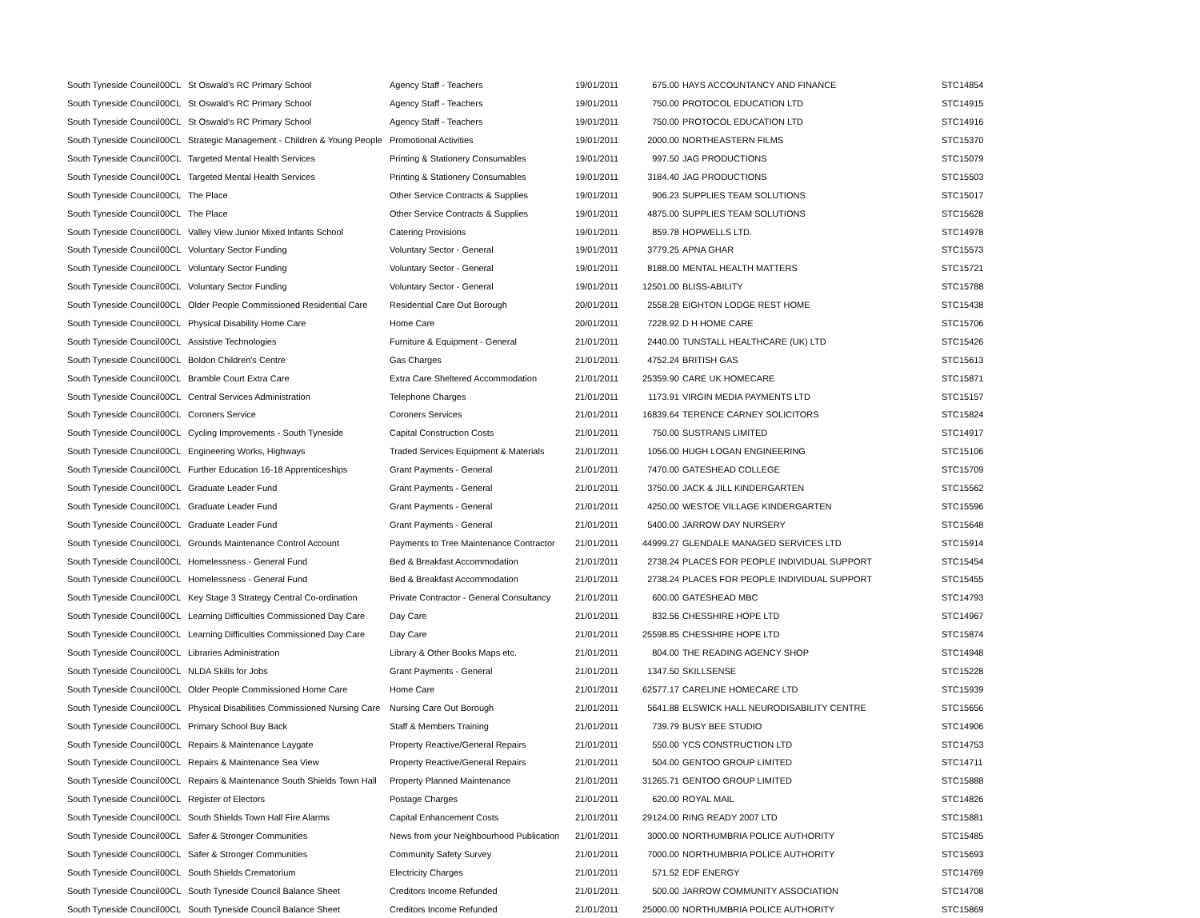| South Tyneside Council | 00CL | St Oswald's RC Primary School | Agency Staff - Teachers | 19/01/2011 | 675.00 | HAYS ACCOUNTANCY AND FINANCE | STC14854 |
| South Tyneside Council | 00CL | St Oswald's RC Primary School | Agency Staff - Teachers | 19/01/2011 | 750.00 | PROTOCOL EDUCATION LTD | STC14915 |
| South Tyneside Council | 00CL | St Oswald's RC Primary School | Agency Staff - Teachers | 19/01/2011 | 750.00 | PROTOCOL EDUCATION LTD | STC14916 |
| South Tyneside Council | 00CL | Strategic Management - Children & Young People | Promotional Activities | 19/01/2011 | 2000.00 | NORTHEASTERN FILMS | STC15370 |
| South Tyneside Council | 00CL | Targeted Mental Health Services | Printing & Stationery Consumables | 19/01/2011 | 997.50 | JAG PRODUCTIONS | STC15079 |
| South Tyneside Council | 00CL | Targeted Mental Health Services | Printing & Stationery Consumables | 19/01/2011 | 3184.40 | JAG PRODUCTIONS | STC15503 |
| South Tyneside Council | 00CL | The Place | Other Service Contracts & Supplies | 19/01/2011 | 906.23 | SUPPLIES TEAM SOLUTIONS | STC15017 |
| South Tyneside Council | 00CL | The Place | Other Service Contracts & Supplies | 19/01/2011 | 4875.00 | SUPPLIES TEAM SOLUTIONS | STC15628 |
| South Tyneside Council | 00CL | Valley View Junior Mixed Infants School | Catering Provisions | 19/01/2011 | 859.78 | HOPWELLS LTD. | STC14978 |
| South Tyneside Council | 00CL | Voluntary Sector Funding | Voluntary Sector - General | 19/01/2011 | 3779.25 | APNA GHAR | STC15573 |
| South Tyneside Council | 00CL | Voluntary Sector Funding | Voluntary Sector - General | 19/01/2011 | 8188.00 | MENTAL HEALTH MATTERS | STC15721 |
| South Tyneside Council | 00CL | Voluntary Sector Funding | Voluntary Sector - General | 19/01/2011 | 12501.00 | BLISS-ABILITY | STC15788 |
| South Tyneside Council | 00CL | Older People Commissioned Residential Care | Residential Care Out Borough | 20/01/2011 | 2558.28 | EIGHTON LODGE REST HOME | STC15438 |
| South Tyneside Council | 00CL | Physical Disability Home Care | Home Care | 20/01/2011 | 7228.92 | D H HOME CARE | STC15706 |
| South Tyneside Council | 00CL | Assistive Technologies | Furniture & Equipment - General | 21/01/2011 | 2440.00 | TUNSTALL HEALTHCARE (UK) LTD | STC15426 |
| South Tyneside Council | 00CL | Boldon Children's Centre | Gas Charges | 21/01/2011 | 4752.24 | BRITISH GAS | STC15613 |
| South Tyneside Council | 00CL | Bramble Court Extra Care | Extra Care Sheltered Accommodation | 21/01/2011 | 25359.90 | CARE UK HOMECARE | STC15871 |
| South Tyneside Council | 00CL | Central Services Administration | Telephone Charges | 21/01/2011 | 1173.91 | VIRGIN MEDIA PAYMENTS LTD | STC15157 |
| South Tyneside Council | 00CL | Coroners Service | Coroners Services | 21/01/2011 | 16839.64 | TERENCE CARNEY SOLICITORS | STC15824 |
| South Tyneside Council | 00CL | Cycling Improvements - South Tyneside | Capital Construction Costs | 21/01/2011 | 750.00 | SUSTRANS LIMITED | STC14917 |
| South Tyneside Council | 00CL | Engineering Works, Highways | Traded Services Equipment & Materials | 21/01/2011 | 1056.00 | HUGH LOGAN ENGINEERING | STC15106 |
| South Tyneside Council | 00CL | Further Education 16-18 Apprenticeships | Grant Payments - General | 21/01/2011 | 7470.00 | GATESHEAD COLLEGE | STC15709 |
| South Tyneside Council | 00CL | Graduate Leader Fund | Grant Payments - General | 21/01/2011 | 3750.00 | JACK & JILL KINDERGARTEN | STC15562 |
| South Tyneside Council | 00CL | Graduate Leader Fund | Grant Payments - General | 21/01/2011 | 4250.00 | WESTOE VILLAGE KINDERGARTEN | STC15596 |
| South Tyneside Council | 00CL | Graduate Leader Fund | Grant Payments - General | 21/01/2011 | 5400.00 | JARROW DAY NURSERY | STC15648 |
| South Tyneside Council | 00CL | Grounds Maintenance Control Account | Payments to Tree Maintenance Contractor | 21/01/2011 | 44999.27 | GLENDALE MANAGED SERVICES LTD | STC15914 |
| South Tyneside Council | 00CL | Homelessness - General Fund | Bed & Breakfast Accommodation | 21/01/2011 | 2738.24 | PLACES FOR PEOPLE INDIVIDUAL SUPPORT | STC15454 |
| South Tyneside Council | 00CL | Homelessness - General Fund | Bed & Breakfast Accommodation | 21/01/2011 | 2738.24 | PLACES FOR PEOPLE INDIVIDUAL SUPPORT | STC15455 |
| South Tyneside Council | 00CL | Key Stage 3 Strategy Central Co-ordination | Private Contractor - General Consultancy | 21/01/2011 | 600.00 | GATESHEAD MBC | STC14793 |
| South Tyneside Council | 00CL | Learning Difficulties Commissioned Day Care | Day Care | 21/01/2011 | 832.56 | CHESSHIRE HOPE LTD | STC14967 |
| South Tyneside Council | 00CL | Learning Difficulties Commissioned Day Care | Day Care | 21/01/2011 | 25598.85 | CHESSHIRE HOPE LTD | STC15874 |
| South Tyneside Council | 00CL | Libraries Administration | Library & Other Books Maps etc. | 21/01/2011 | 804.00 | THE READING AGENCY SHOP | STC14948 |
| South Tyneside Council | 00CL | NLDA Skills for Jobs | Grant Payments - General | 21/01/2011 | 1347.50 | SKILLSENSE | STC15228 |
| South Tyneside Council | 00CL | Older People Commissioned Home Care | Home Care | 21/01/2011 | 62577.17 | CARELINE HOMECARE LTD | STC15939 |
| South Tyneside Council | 00CL | Physical Disabilities Commissioned Nursing Care | Nursing Care Out Borough | 21/01/2011 | 5641.88 | ELSWICK HALL NEURODISABILITY CENTRE | STC15656 |
| South Tyneside Council | 00CL | Primary School Buy Back | Staff & Members Training | 21/01/2011 | 739.79 | BUSY BEE STUDIO | STC14906 |
| South Tyneside Council | 00CL | Repairs & Maintenance Laygate | Property Reactive/General Repairs | 21/01/2011 | 550.00 | YCS CONSTRUCTION LTD | STC14753 |
| South Tyneside Council | 00CL | Repairs & Maintenance Sea View | Property Reactive/General Repairs | 21/01/2011 | 504.00 | GENTOO GROUP LIMITED | STC14711 |
| South Tyneside Council | 00CL | Repairs & Maintenance South Shields Town Hall | Property Planned Maintenance | 21/01/2011 | 31265.71 | GENTOO GROUP LIMITED | STC15888 |
| South Tyneside Council | 00CL | Register of Electors | Postage Charges | 21/01/2011 | 620.00 | ROYAL MAIL | STC14826 |
| South Tyneside Council | 00CL | South Shields Town Hall Fire Alarms | Capital Enhancement Costs | 21/01/2011 | 29124.00 | RING READY 2007 LTD | STC15881 |
| South Tyneside Council | 00CL | Safer & Stronger Communities | News from your Neighbourhood Publication | 21/01/2011 | 3000.00 | NORTHUMBRIA POLICE AUTHORITY | STC15485 |
| South Tyneside Council | 00CL | Safer & Stronger Communities | Community Safety Survey | 21/01/2011 | 7000.00 | NORTHUMBRIA POLICE AUTHORITY | STC15693 |
| South Tyneside Council | 00CL | South Shields Crematorium | Electricity Charges | 21/01/2011 | 571.52 | EDF ENERGY | STC14769 |
| South Tyneside Council | 00CL | South Tyneside Council Balance Sheet | Creditors Income Refunded | 21/01/2011 | 500.00 | JARROW COMMUNITY ASSOCIATION | STC14708 |
| South Tyneside Council | 00CL | South Tyneside Council Balance Sheet | Creditors Income Refunded | 21/01/2011 | 25000.00 | NORTHUMBRIA POLICE AUTHORITY | STC15869 |